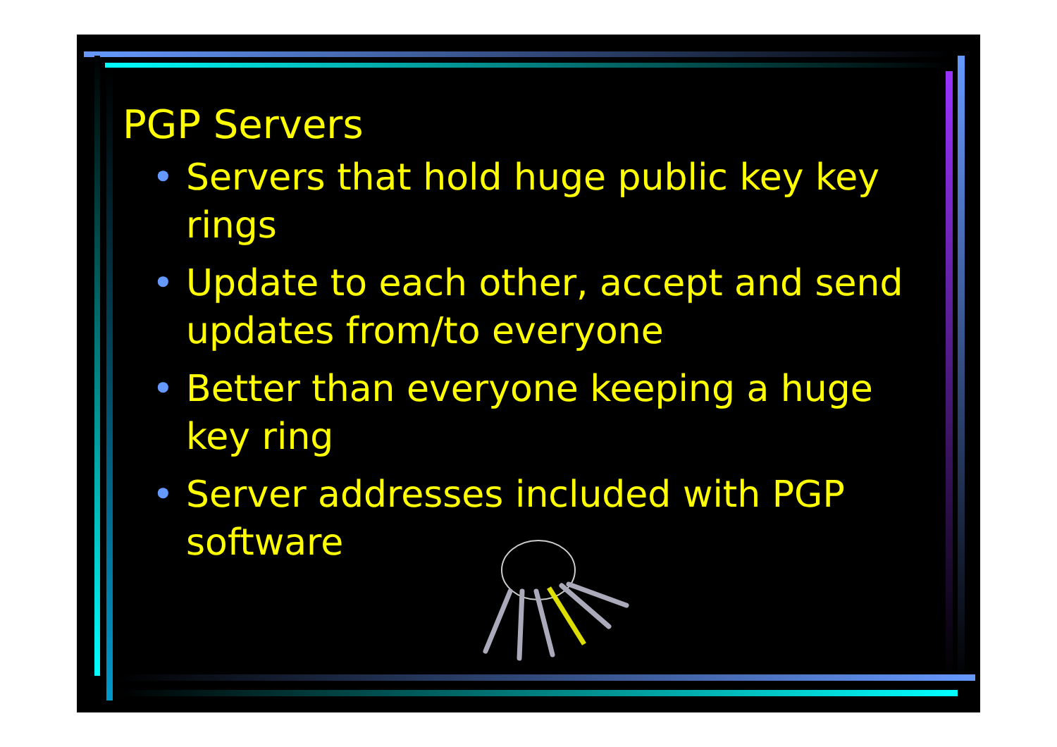PGP Servers
• Servers that hold huge public key key rings
• Update to each other, accept and send updates from/to everyone
• Better than everyone keeping a huge key ring
• Server addresses included with PGP software